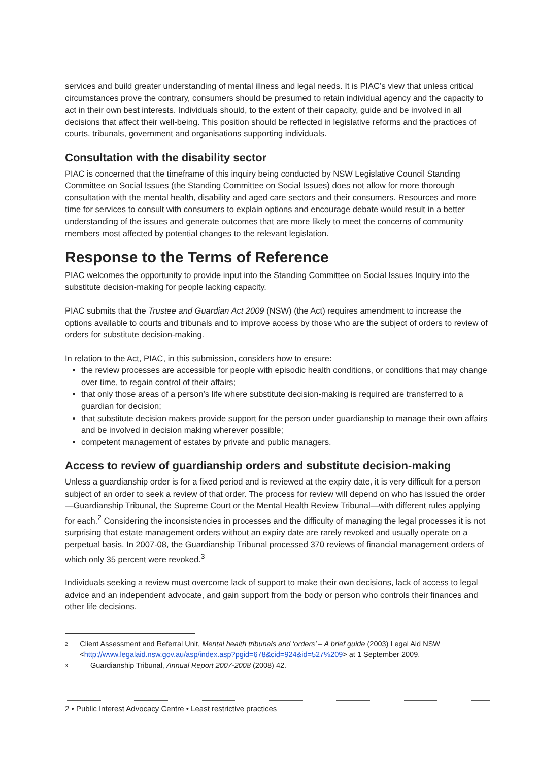services and build greater understanding of mental illness and legal needs. It is PIAC’s view that unless critical circumstances prove the contrary, consumers should be presumed to retain individual agency and the capacity to act in their own best interests. Individuals should, to the extent of their capacity, guide and be involved in all decisions that affect their well-being. This position should be reflected in legislative reforms and the practices of courts, tribunals, government and organisations supporting individuals.
Consultation with the disability sector
PIAC is concerned that the timeframe of this inquiry being conducted by NSW Legislative Council Standing Committee on Social Issues (the Standing Committee on Social Issues) does not allow for more thorough consultation with the mental health, disability and aged care sectors and their consumers. Resources and more time for services to consult with consumers to explain options and encourage debate would result in a better understanding of the issues and generate outcomes that are more likely to meet the concerns of community members most affected by potential changes to the relevant legislation.
Response to the Terms of Reference
PIAC welcomes the opportunity to provide input into the Standing Committee on Social Issues Inquiry into the substitute decision-making for people lacking capacity.
PIAC submits that the Trustee and Guardian Act 2009 (NSW) (the Act) requires amendment to increase the options available to courts and tribunals and to improve access by those who are the subject of orders to review of orders for substitute decision-making.
In relation to the Act, PIAC, in this submission, considers how to ensure:
the review processes are accessible for people with episodic health conditions, or conditions that may change over time, to regain control of their affairs;
that only those areas of a person’s life where substitute decision-making is required are transferred to a guardian for decision;
that substitute decision makers provide support for the person under guardianship to manage their own affairs and be involved in decision making wherever possible;
competent management of estates by private and public managers.
Access to review of guardianship orders and substitute decision-making
Unless a guardianship order is for a fixed period and is reviewed at the expiry date, it is very difficult for a person subject of an order to seek a review of that order. The process for review will depend on who has issued the order—Guardianship Tribunal, the Supreme Court or the Mental Health Review Tribunal—with different rules applying for each.<sup>2</sup> Considering the inconsistencies in processes and the difficulty of managing the legal processes it is not surprising that estate management orders without an expiry date are rarely revoked and usually operate on a perpetual basis. In 2007-08, the Guardianship Tribunal processed 370 reviews of financial management orders of which only 35 percent were revoked.<sup>3</sup>
Individuals seeking a review must overcome lack of support to make their own decisions, lack of access to legal advice and an independent advocate, and gain support from the body or person who controls their finances and other life decisions.
2 Client Assessment and Referral Unit, Mental health tribunals and ‘orders’ – A brief guide (2003) Legal Aid NSW <http://www.legalaid.nsw.gov.au/asp/index.asp?pgid=678&cid=924&id=527%209> at 1 September 2009.
3 Guardianship Tribunal, Annual Report 2007-2008 (2008) 42.
2 • Public Interest Advocacy Centre • Least restrictive practices